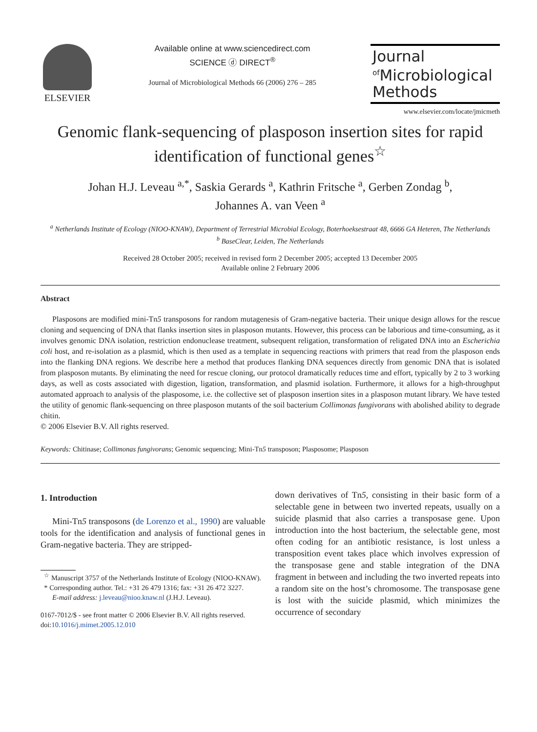ELSEVIER
Available online at www.sciencedirect.com
SCIENCE ⓓ DIRECT<sup>®</sup>
Journal of Microbiological Methods 66 (2006) 276 – 285
Journal
<sup>of</sup>Microbiological
Methods
www.elsevier.com/locate/jmicmeth
Genomic flank-sequencing of plasposon insertion sites for rapid identification of functional genes<sup>☆</sup>
Johan H.J. Leveau <sup>a,*</sup>, Saskia Gerards <sup>a</sup>, Kathrin Fritsche <sup>a</sup>, Gerben Zondag <sup>b</sup>,
Johannes A. van Veen <sup>a</sup>
<sup>a</sup> Netherlands Institute of Ecology (NIOO-KNAW), Department of Terrestrial Microbial Ecology, Boterhoeksestraat 48, 6666 GA Heteren, The Netherlands
<sup>b</sup> BaseClear, Leiden, The Netherlands
Received 28 October 2005; received in revised form 2 December 2005; accepted 13 December 2005
Available online 2 February 2006
Abstract
Plasposons are modified mini-Tn5 transposons for random mutagenesis of Gram-negative bacteria. Their unique design allows for the rescue cloning and sequencing of DNA that flanks insertion sites in plasposon mutants. However, this process can be laborious and time-consuming, as it involves genomic DNA isolation, restriction endonuclease treatment, subsequent religation, transformation of religated DNA into an Escherichia coli host, and re-isolation as a plasmid, which is then used as a template in sequencing reactions with primers that read from the plasposon ends into the flanking DNA regions. We describe here a method that produces flanking DNA sequences directly from genomic DNA that is isolated from plasposon mutants. By eliminating the need for rescue cloning, our protocol dramatically reduces time and effort, typically by 2 to 3 working days, as well as costs associated with digestion, ligation, transformation, and plasmid isolation. Furthermore, it allows for a high-throughput automated approach to analysis of the plasposome, i.e. the collective set of plasposon insertion sites in a plasposon mutant library. We have tested the utility of genomic flank-sequencing on three plasposon mutants of the soil bacterium Collimonas fungivorans with abolished ability to degrade chitin.
© 2006 Elsevier B.V. All rights reserved.
Keywords: Chitinase; Collimonas fungivorans; Genomic sequencing; Mini-Tn5 transposon; Plasposome; Plasposon
1. Introduction
Mini-Tn5 transposons (de Lorenzo et al., 1990) are valuable tools for the identification and analysis of functional genes in Gram-negative bacteria. They are stripped-
<sup>☆</sup> Manuscript 3757 of the Netherlands Institute of Ecology (NIOO-KNAW).
* Corresponding author. Tel.: +31 26 479 1316; fax: +31 26 472 3227.
E-mail address: j.leveau@nioo.knaw.nl (J.H.J. Leveau).
0167-7012/$ - see front matter © 2006 Elsevier B.V. All rights reserved.
doi:10.1016/j.mimet.2005.12.010
down derivatives of Tn5, consisting in their basic form of a selectable gene in between two inverted repeats, usually on a suicide plasmid that also carries a transposase gene. Upon introduction into the host bacterium, the selectable gene, most often coding for an antibiotic resistance, is lost unless a transposition event takes place which involves expression of the transposase gene and stable integration of the DNA fragment in between and including the two inverted repeats into a random site on the host’s chromosome. The transposase gene is lost with the suicide plasmid, which minimizes the occurrence of secondary